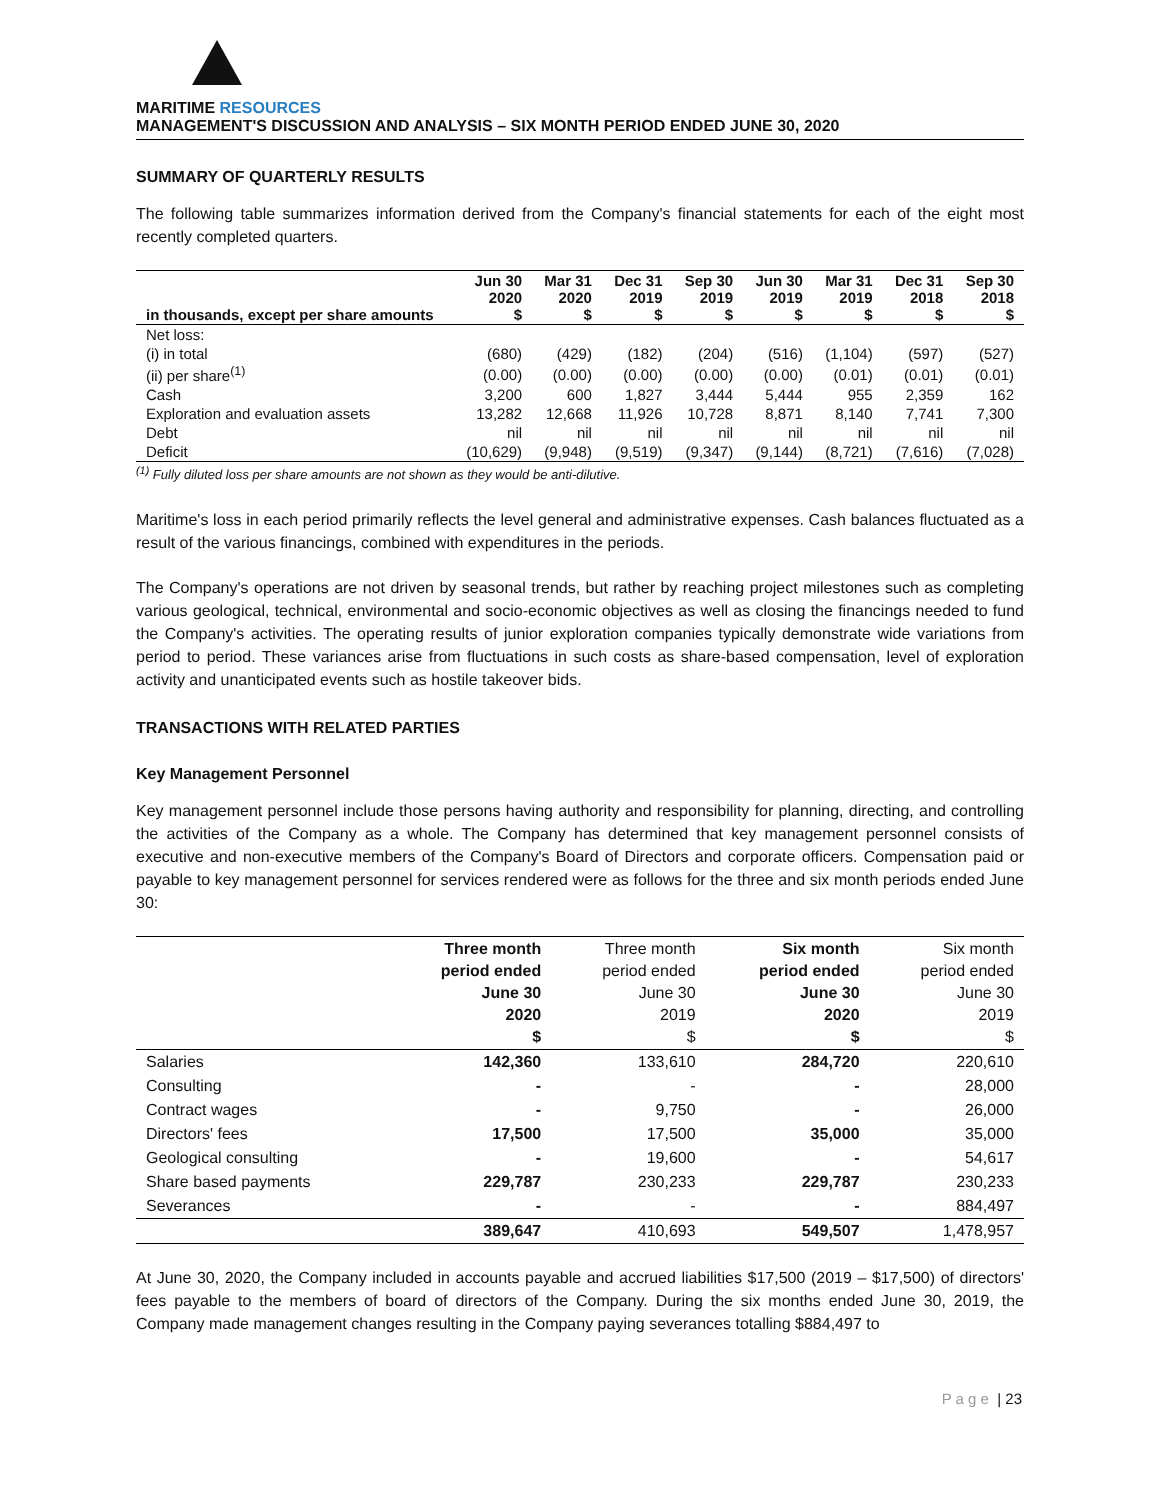MARITIME RESOURCES
MANAGEMENT'S DISCUSSION AND ANALYSIS – SIX MONTH PERIOD ENDED JUNE 30, 2020
SUMMARY OF QUARTERLY RESULTS
The following table summarizes information derived from the Company's financial statements for each of the eight most recently completed quarters.
| in thousands, except per share amounts | Jun 30 2020 $ | Mar 31 2020 $ | Dec 31 2019 $ | Sep 30 2019 $ | Jun 30 2019 $ | Mar 31 2019 $ | Dec 31 2018 $ | Sep 30 2018 $ |
| --- | --- | --- | --- | --- | --- | --- | --- | --- |
| Net loss: | | | | | | | | |
| (i) in total | (680) | (429) | (182) | (204) | (516) | (1,104) | (597) | (527) |
| (ii) per share<sup>(1)</sup> | (0.00) | (0.00) | (0.00) | (0.00) | (0.00) | (0.01) | (0.01) | (0.01) |
| Cash | 3,200 | 600 | 1,827 | 3,444 | 5,444 | 955 | 2,359 | 162 |
| Exploration and evaluation assets | 13,282 | 12,668 | 11,926 | 10,728 | 8,871 | 8,140 | 7,741 | 7,300 |
| Debt | nil | nil | nil | nil | nil | nil | nil | nil |
| Deficit | (10,629) | (9,948) | (9,519) | (9,347) | (9,144) | (8,721) | (7,616) | (7,028) |
<sup>(1)</sup> Fully diluted loss per share amounts are not shown as they would be anti-dilutive.
Maritime's loss in each period primarily reflects the level general and administrative expenses. Cash balances fluctuated as a result of the various financings, combined with expenditures in the periods.
The Company's operations are not driven by seasonal trends, but rather by reaching project milestones such as completing various geological, technical, environmental and socio-economic objectives as well as closing the financings needed to fund the Company's activities. The operating results of junior exploration companies typically demonstrate wide variations from period to period. These variances arise from fluctuations in such costs as share-based compensation, level of exploration activity and unanticipated events such as hostile takeover bids.
TRANSACTIONS WITH RELATED PARTIES
Key Management Personnel
Key management personnel include those persons having authority and responsibility for planning, directing, and controlling the activities of the Company as a whole. The Company has determined that key management personnel consists of executive and non-executive members of the Company's Board of Directors and corporate officers. Compensation paid or payable to key management personnel for services rendered were as follows for the three and six month periods ended June 30:
| | Three month period ended June 30 2020 $ | Three month period ended June 30 2019 $ | Six month period ended June 30 2020 $ | Six month period ended June 30 2019 $ |
| --- | --- | --- | --- | --- |
| Salaries | 142,360 | 133,610 | 284,720 | 220,610 |
| Consulting | - | - | - | 28,000 |
| Contract wages | - | 9,750 | - | 26,000 |
| Directors' fees | 17,500 | 17,500 | 35,000 | 35,000 |
| Geological consulting | - | 19,600 | - | 54,617 |
| Share based payments | 229,787 | 230,233 | 229,787 | 230,233 |
| Severances | - | - | - | 884,497 |
| | 389,647 | 410,693 | 549,507 | 1,478,957 |
At June 30, 2020, the Company included in accounts payable and accrued liabilities $17,500 (2019 – $17,500) of directors' fees payable to the members of board of directors of the Company. During the six months ended June 30, 2019, the Company made management changes resulting in the Company paying severances totalling $884,497 to
P a g e | 23